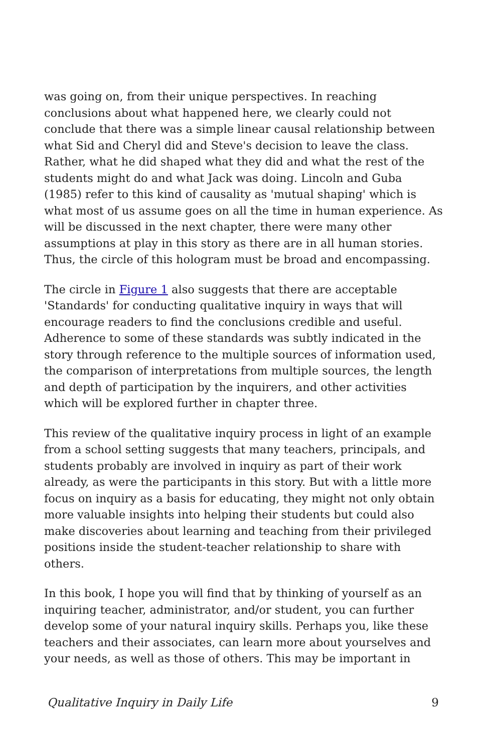was going on, from their unique perspectives. In reaching conclusions about what happened here, we clearly could not conclude that there was a simple linear causal relationship between what Sid and Cheryl did and Steve's decision to leave the class. Rather, what he did shaped what they did and what the rest of the students might do and what Jack was doing. Lincoln and Guba (1985) refer to this kind of causality as 'mutual shaping' which is what most of us assume goes on all the time in human experience. As will be discussed in the next chapter, there were many other assumptions at play in this story as there are in all human stories. Thus, the circle of this hologram must be broad and encompassing.
The circle in Figure 1 also suggests that there are acceptable 'Standards' for conducting qualitative inquiry in ways that will encourage readers to find the conclusions credible and useful. Adherence to some of these standards was subtly indicated in the story through reference to the multiple sources of information used, the comparison of interpretations from multiple sources, the length and depth of participation by the inquirers, and other activities which will be explored further in chapter three.
This review of the qualitative inquiry process in light of an example from a school setting suggests that many teachers, principals, and students probably are involved in inquiry as part of their work already, as were the participants in this story. But with a little more focus on inquiry as a basis for educating, they might not only obtain more valuable insights into helping their students but could also make discoveries about learning and teaching from their privileged positions inside the student-teacher relationship to share with others.
In this book, I hope you will find that by thinking of yourself as an inquiring teacher, administrator, and/or student, you can further develop some of your natural inquiry skills. Perhaps you, like these teachers and their associates, can learn more about yourselves and your needs, as well as those of others. This may be important in
Qualitative Inquiry in Daily Life 9